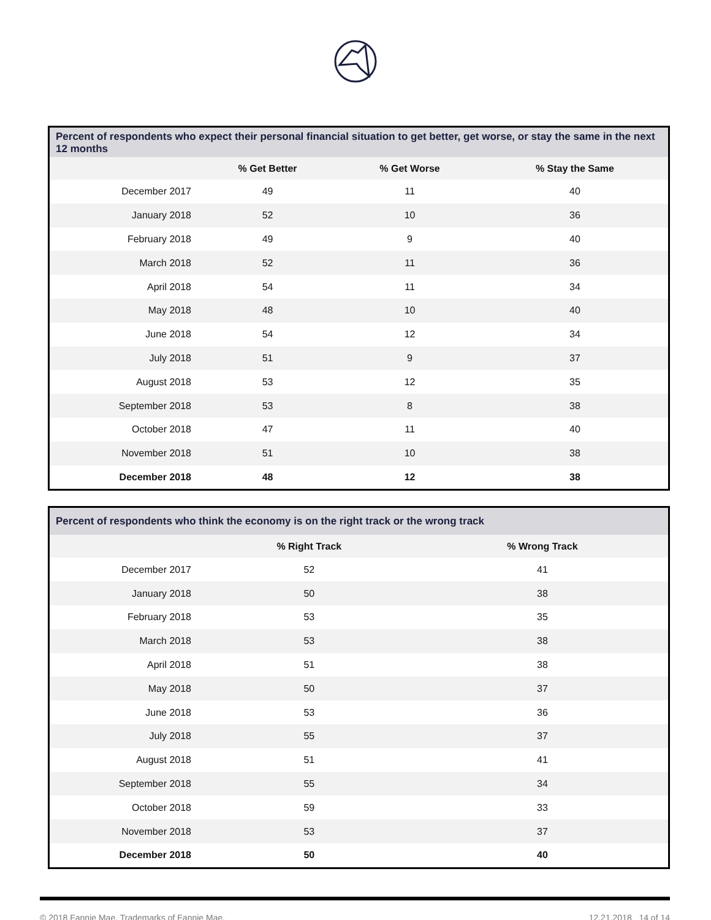Percent of respondents who expect their personal financial situation to get better, get worse, or stay the same in the next 12 months
| | % Get Better | % Get Worse | % Stay the Same |
| --- | --- | --- | --- |
| December 2017 | 49 | 11 | 40 |
| January 2018 | 52 | 10 | 36 |
| February 2018 | 49 | 9 | 40 |
| March 2018 | 52 | 11 | 36 |
| April 2018 | 54 | 11 | 34 |
| May 2018 | 48 | 10 | 40 |
| June 2018 | 54 | 12 | 34 |
| July 2018 | 51 | 9 | 37 |
| August 2018 | 53 | 12 | 35 |
| September 2018 | 53 | 8 | 38 |
| October 2018 | 47 | 11 | 40 |
| November 2018 | 51 | 10 | 38 |
| December 2018 | 48 | 12 | 38 |
Percent of respondents who think the economy is on the right track or the wrong track
| | % Right Track | % Wrong Track | |
| --- | --- | --- | --- |
| December 2017 | 52 | 41 | |
| January 2018 | 50 | 38 | |
| February 2018 | 53 | 35 | |
| March 2018 | 53 | 38 | |
| April 2018 | 51 | 38 | |
| May 2018 | 50 | 37 | |
| June 2018 | 53 | 36 | |
| July 2018 | 55 | 37 | |
| August 2018 | 51 | 41 | |
| September 2018 | 55 | 34 | |
| October 2018 | 59 | 33 | |
| November 2018 | 53 | 37 | |
| December 2018 | 50 | 40 | |
© 2018 Fannie Mae. Trademarks of Fannie Mae. 12.21.2018 14 of 14